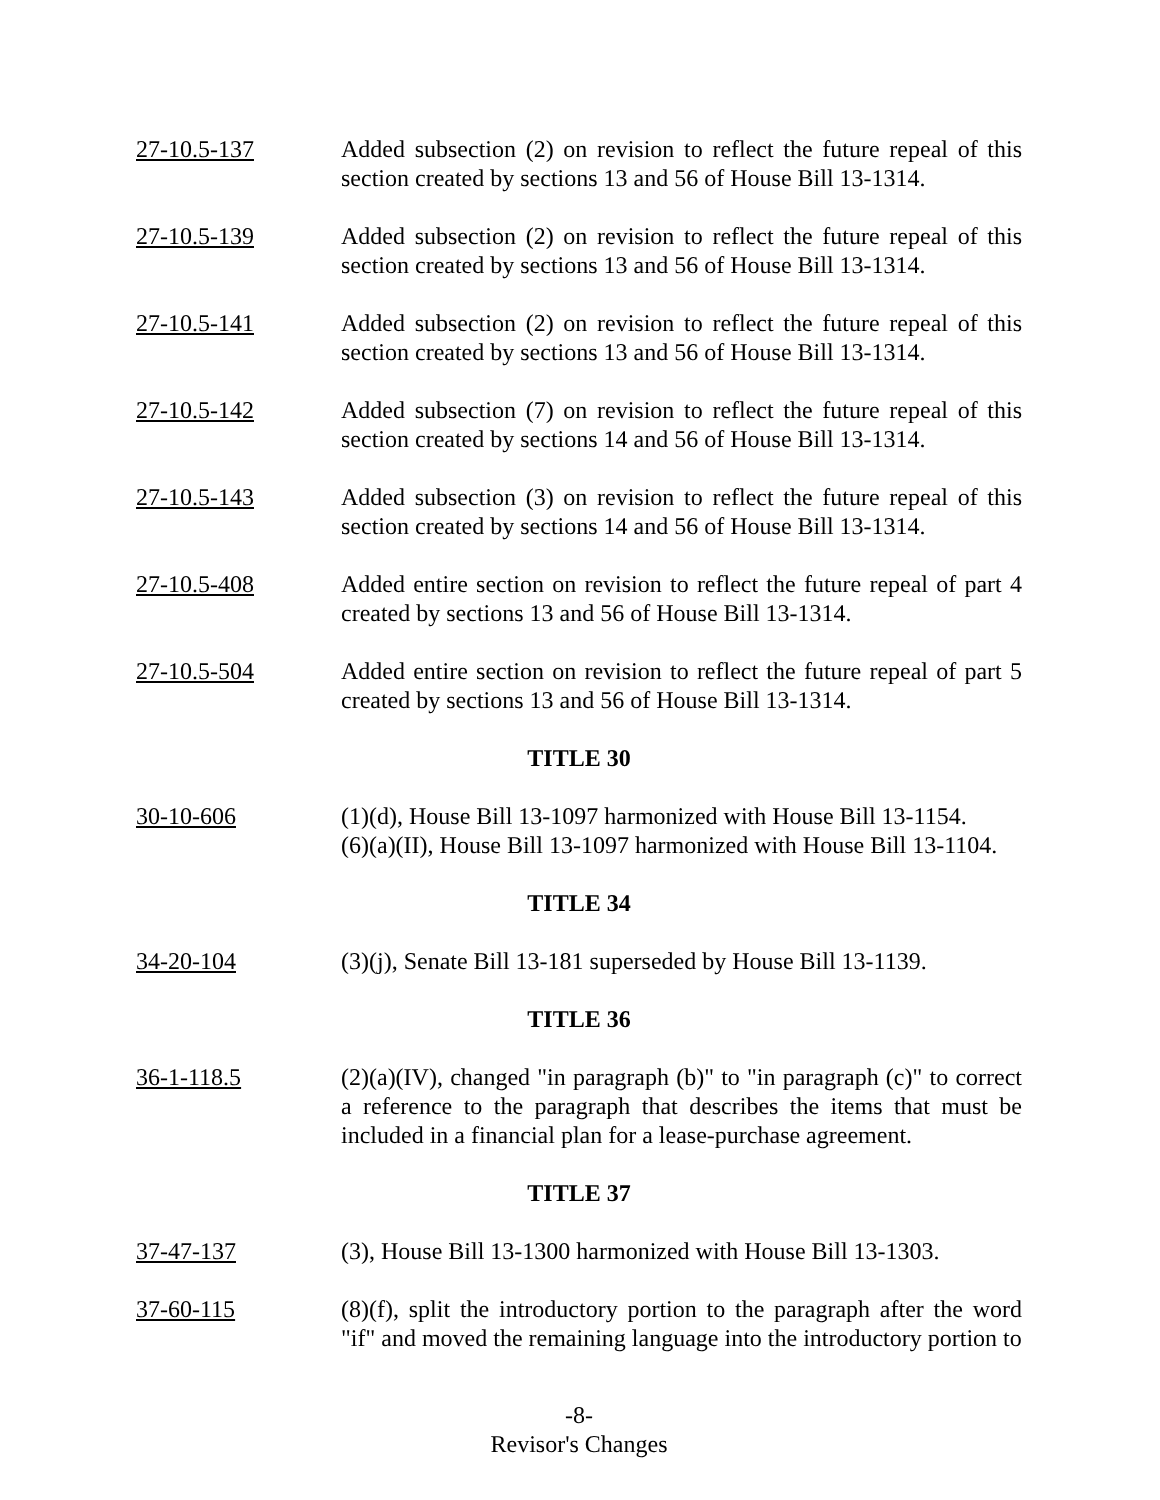27-10.5-137 Added subsection (2) on revision to reflect the future repeal of this section created by sections 13 and 56 of House Bill 13-1314.
27-10.5-139 Added subsection (2) on revision to reflect the future repeal of this section created by sections 13 and 56 of House Bill 13-1314.
27-10.5-141 Added subsection (2) on revision to reflect the future repeal of this section created by sections 13 and 56 of House Bill 13-1314.
27-10.5-142 Added subsection (7) on revision to reflect the future repeal of this section created by sections 14 and 56 of House Bill 13-1314.
27-10.5-143 Added subsection (3) on revision to reflect the future repeal of this section created by sections 14 and 56 of House Bill 13-1314.
27-10.5-408 Added entire section on revision to reflect the future repeal of part 4 created by sections 13 and 56 of House Bill 13-1314.
27-10.5-504 Added entire section on revision to reflect the future repeal of part 5 created by sections 13 and 56 of House Bill 13-1314.
TITLE 30
30-10-606 (1)(d), House Bill 13-1097 harmonized with House Bill 13-1154.
(6)(a)(II), House Bill 13-1097 harmonized with House Bill 13-1104.
TITLE 34
34-20-104 (3)(j), Senate Bill 13-181 superseded by House Bill 13-1139.
TITLE 36
36-1-118.5 (2)(a)(IV), changed "in paragraph (b)" to "in paragraph (c)" to correct a reference to the paragraph that describes the items that must be included in a financial plan for a lease-purchase agreement.
TITLE 37
37-47-137 (3), House Bill 13-1300 harmonized with House Bill 13-1303.
37-60-115 (8)(f), split the introductory portion to the paragraph after the word "if" and moved the remaining language into the introductory portion to
-8-
Revisor's Changes